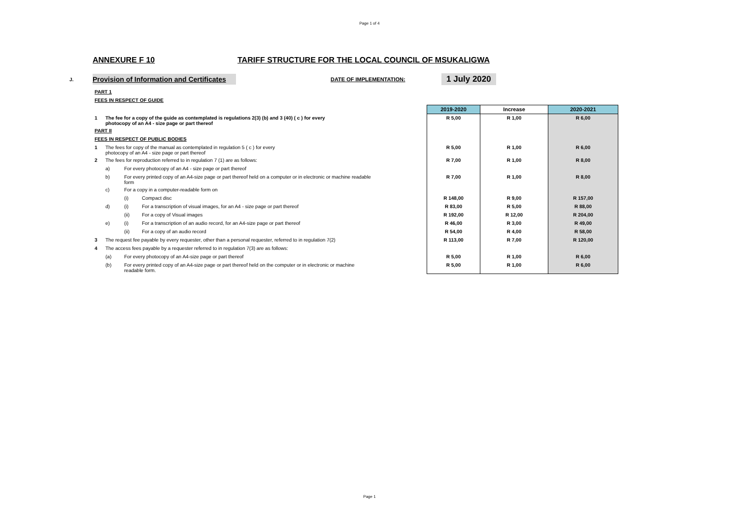Page 1 of 4
ANNEXURE F 10 TARIFF STRUCTURE FOR THE LOCAL COUNCIL OF MSUKALIGWA
J. Provision of Information and Certificates DATE OF IMPLEMENTATION: 1 July 2020
| | PART 1 | | | | | | |
| | FEES IN RESPECT OF GUIDE | | | | | | |
| | | | | | 2019-2020 | Increase | 2020-2021 |
| | 1 | The fee for a copy of the guide as contemplated is regulations 2(3) (b) and 3 (40) ( c ) for every photocopy of an A4 - size page or part thereof | | | R 5,00 | R 1,00 | R 6,00 |
| | PART II | | | | | | |
| | FEES IN RESPECT OF PUBLIC BODIES | | | | | | |
| | 1 | The fees for copy of the manual as contemplated in regulation 5 ( c ) for every photocopy of an A4 - size page or part thereof | | | R 5,00 | R 1,00 | R 6,00 |
| | 2 | The fees for reproduction referred to in regulation 7 (1) are as follows: | | | R 7,00 | R 1,00 | R 8,00 |
| | | a) | For every photocopy of an A4 - size page or part thereof | | | | |
| | | b) | For every printed copy of an A4-size page or part thereof held on a computer or in electronic or machine readable form | | R 7,00 | R 1,00 | R 8,00 |
| | | c) | For a copy in a computer-readable form on | | | | |
| | | | (i) | Compact disc | R 148,00 | R 9,00 | R 157,00 |
| | | d) | (i) | For a transcription of visual images, for an A4 - size page or part thereof | R 83,00 | R 5,00 | R 88,00 |
| | | | (ii) | For a copy of Visual images | R 192,00 | R 12,00 | R 204,00 |
| | | e) | (i) | For a transcription of an audio record, for an A4-size page or part thereof | R 46,00 | R 3,00 | R 49,00 |
| | | | (ii) | For a copy of an audio record | R 54,00 | R 4,00 | R 58,00 |
| | 3 | The request fee payable by every requester, other than a personal requester, referred to in regulation 7(2) | | | R 113,00 | R 7,00 | R 120,00 |
| | 4 | The access fees payable by a requester referred to in regulation 7(3) are as follows: | | | | | |
| | | (a) | For every photocopy of an A4-size page or part thereof | | R 5,00 | R 1,00 | R 6,00 |
| | | (b) | For every printed copy of an A4-size page or part thereof held on the computer or in electronic or machine readable form. | | R 5,00 | R 1,00 | R 6,00 |
Page 1